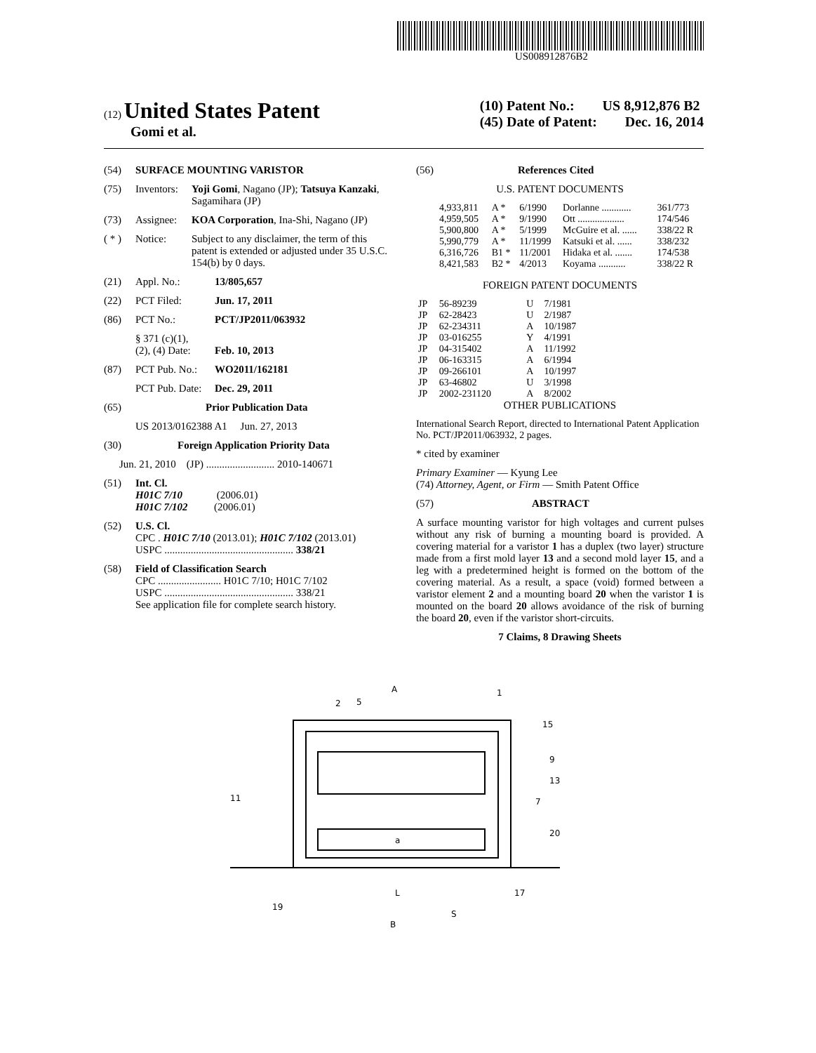US008912876B2
(12) United States Patent
Gomi et al.
(10) Patent No.: US 8,912,876 B2
(45) Date of Patent: Dec. 16, 2014
(54) SURFACE MOUNTING VARISTOR
(75) Inventors: Yoji Gomi, Nagano (JP); Tatsuya Kanzaki, Sagamihara (JP)
(73) Assignee: KOA Corporation, Ina-Shi, Nagano (JP)
( * ) Notice: Subject to any disclaimer, the term of this patent is extended or adjusted under 35 U.S.C. 154(b) by 0 days.
(21) Appl. No.: 13/805,657
(22) PCT Filed: Jun. 17, 2011
(86) PCT No.: PCT/JP2011/063932
§ 371 (c)(1),
(2), (4) Date:
Feb. 10, 2013
(87) PCT Pub. No.: WO2011/162181
PCT Pub. Date: Dec. 29, 2011
(65) Prior Publication Data
US 2013/0162388 A1 Jun. 27, 2013
(30) Foreign Application Priority Data
Jun. 21, 2010 (JP) .......................... 2010-140671
(51) Int. Cl.
H01C 7/10 (2006.01)
H01C 7/102 (2006.01)
(52) U.S. Cl.
CPC . H01C 7/10 (2013.01); H01C 7/102 (2013.01)
USPC ................................................. 338/21
(58) Field of Classification Search
CPC ........................ H01C 7/10; H01C 7/102
USPC ................................................. 338/21
See application file for complete search history.
(56) References Cited
U.S. PATENT DOCUMENTS
| 4,933,811 | A * | 6/1990 | Dorlanne ............ | 361/773 |
| 4,959,505 | A * | 9/1990 | Ott ................... | 174/546 |
| 5,900,800 | A * | 5/1999 | McGuire et al. ...... | 338/22 R |
| 5,990,779 | A * | 11/1999 | Katsuki et al. ...... | 338/232 |
| 6,316,726 | B1 * | 11/2001 | Hidaka et al. ....... | 174/538 |
| 8,421,583 | B2 * | 4/2013 | Koyama ........... | 338/22 R |
FOREIGN PATENT DOCUMENTS
| JP | 56-89239 | U | 7/1981 |
| JP | 62-28423 | U | 2/1987 |
| JP | 62-234311 | A | 10/1987 |
| JP | 03-016255 | Y | 4/1991 |
| JP | 04-315402 | A | 11/1992 |
| JP | 06-163315 | A | 6/1994 |
| JP | 09-266101 | A | 10/1997 |
| JP | 63-46802 | U | 3/1998 |
| JP | 2002-231120 | A | 8/2002 |
OTHER PUBLICATIONS
International Search Report, directed to International Patent Application No. PCT/JP2011/063932, 2 pages.
* cited by examiner
Primary Examiner — Kyung Lee
(74) Attorney, Agent, or Firm — Smith Patent Office
(57) ABSTRACT
A surface mounting varistor for high voltages and current pulses without any risk of burning a mounting board is provided. A covering material for a varistor 1 has a duplex (two layer) structure made from a first mold layer 13 and a second mold layer 15, and a leg with a predetermined height is formed on the bottom of the covering material. As a result, a space (void) formed between a varistor element 2 and a mounting board 20 when the varistor 1 is mounted on the board 20 allows avoidance of the risk of burning the board 20, even if the varistor short-circuits.
7 Claims, 8 Drawing Sheets
A
1
2
5
15
9
13
7
11
20
a
19
L
17
S
B